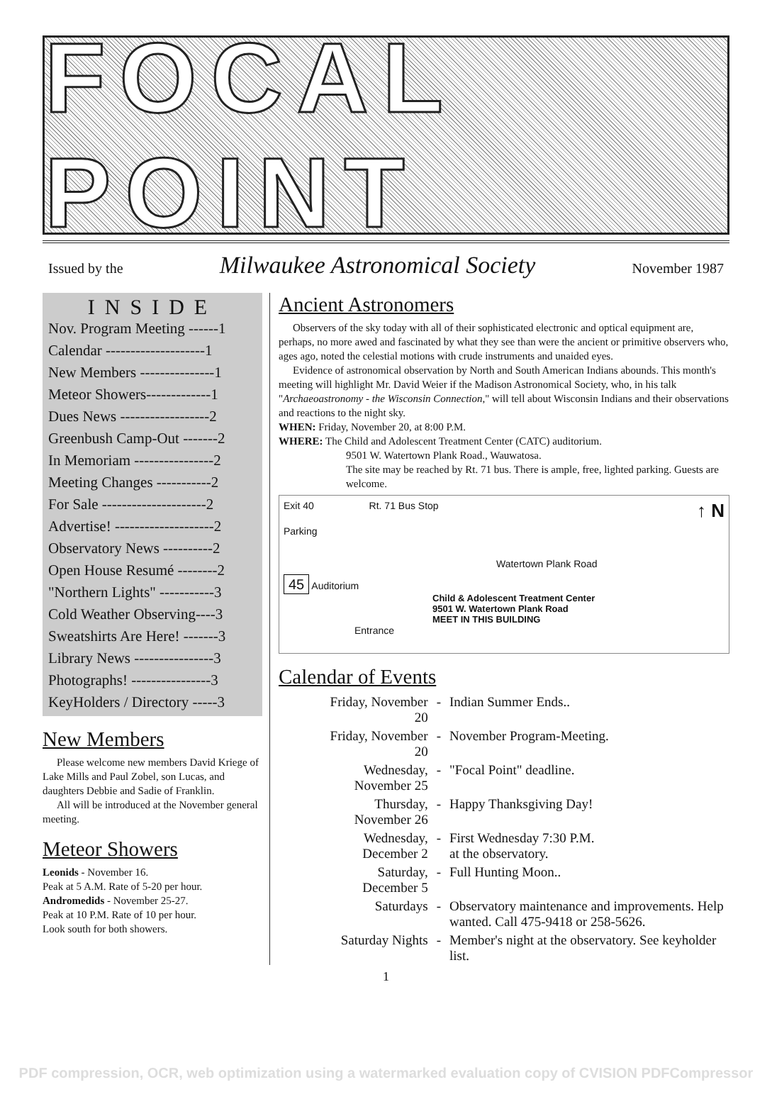FOCAL POINT
Issued by the Milwaukee Astronomical Society November 1987
INSIDE
Nov. Program Meeting ------1
Calendar --------------------1
New Members ---------------1
Meteor Showers-------------1
Dues News ------------------2
Greenbush Camp-Out -------2
In Memoriam ----------------2
Meeting Changes -----------2
For Sale ---------------------2
Advertise! --------------------2
Observatory News ----------2
Open House Resumé --------2
"Northern Lights" -----------3
Cold Weather Observing----3
Sweatshirts Are Here! -------3
Library News ----------------3
Photographs! ----------------3
KeyHolders / Directory -----3
New Members
Please welcome new members David Kriege of Lake Mills and Paul Zobel, son Lucas, and daughters Debbie and Sadie of Franklin.
All will be introduced at the November general meeting.
Meteor Showers
Leonids - November 16.
Peak at 5 A.M. Rate of 5-20 per hour.
Andromedids - November 25-27.
Peak at 10 P.M. Rate of 10 per hour.
Look south for both showers.
Ancient Astronomers
Observers of the sky today with all of their sophisticated electronic and optical equipment are, perhaps, no more awed and fascinated by what they see than were the ancient or primitive observers who, ages ago, noted the celestial motions with crude instruments and unaided eyes.
Evidence of astronomical observation by North and South American Indians abounds. This month's meeting will highlight Mr. David Weier if the Madison Astronomical Society, who, in his talk "Archaeoastronomy - the Wisconsin Connection," will tell about Wisconsin Indians and their observations and reactions to the night sky.
WHEN: Friday, November 20, at 8:00 P.M.
WHERE: The Child and Adolescent Treatment Center (CATC) auditorium.
9501 W. Watertown Plank Road., Wauwatosa.
The site may be reached by Rt. 71 bus. There is ample, free, lighted parking. Guests are welcome.
Exit 40 Rt. 71 Bus Stop ↑ N
Parking
Watertown Plank Road
45 Auditorium
Child & Adolescent Treatment Center
9501 W. Watertown Plank Road
MEET IN THIS BUILDING
Entrance
Calendar of Events
| Friday, November 20 | - | Indian Summer Ends.. |
| Friday, November 20 | - | November Program-Meeting. |
| Wednesday, November 25 | - | "Focal Point" deadline. |
| Thursday, November 26 | - | Happy Thanksgiving Day! |
| Wednesday, December 2 | - | First Wednesday 7:30 P.M. at the observatory. |
| Saturday, December 5 | - | Full Hunting Moon.. |
| Saturdays | - | Observatory maintenance and improvements. Help wanted. Call 475-9418 or 258-5626. |
| Saturday Nights | - | Member's night at the observatory. See keyholder list. |
1
PDF compression, OCR, web optimization using a watermarked evaluation copy of CVISION PDFCompressor